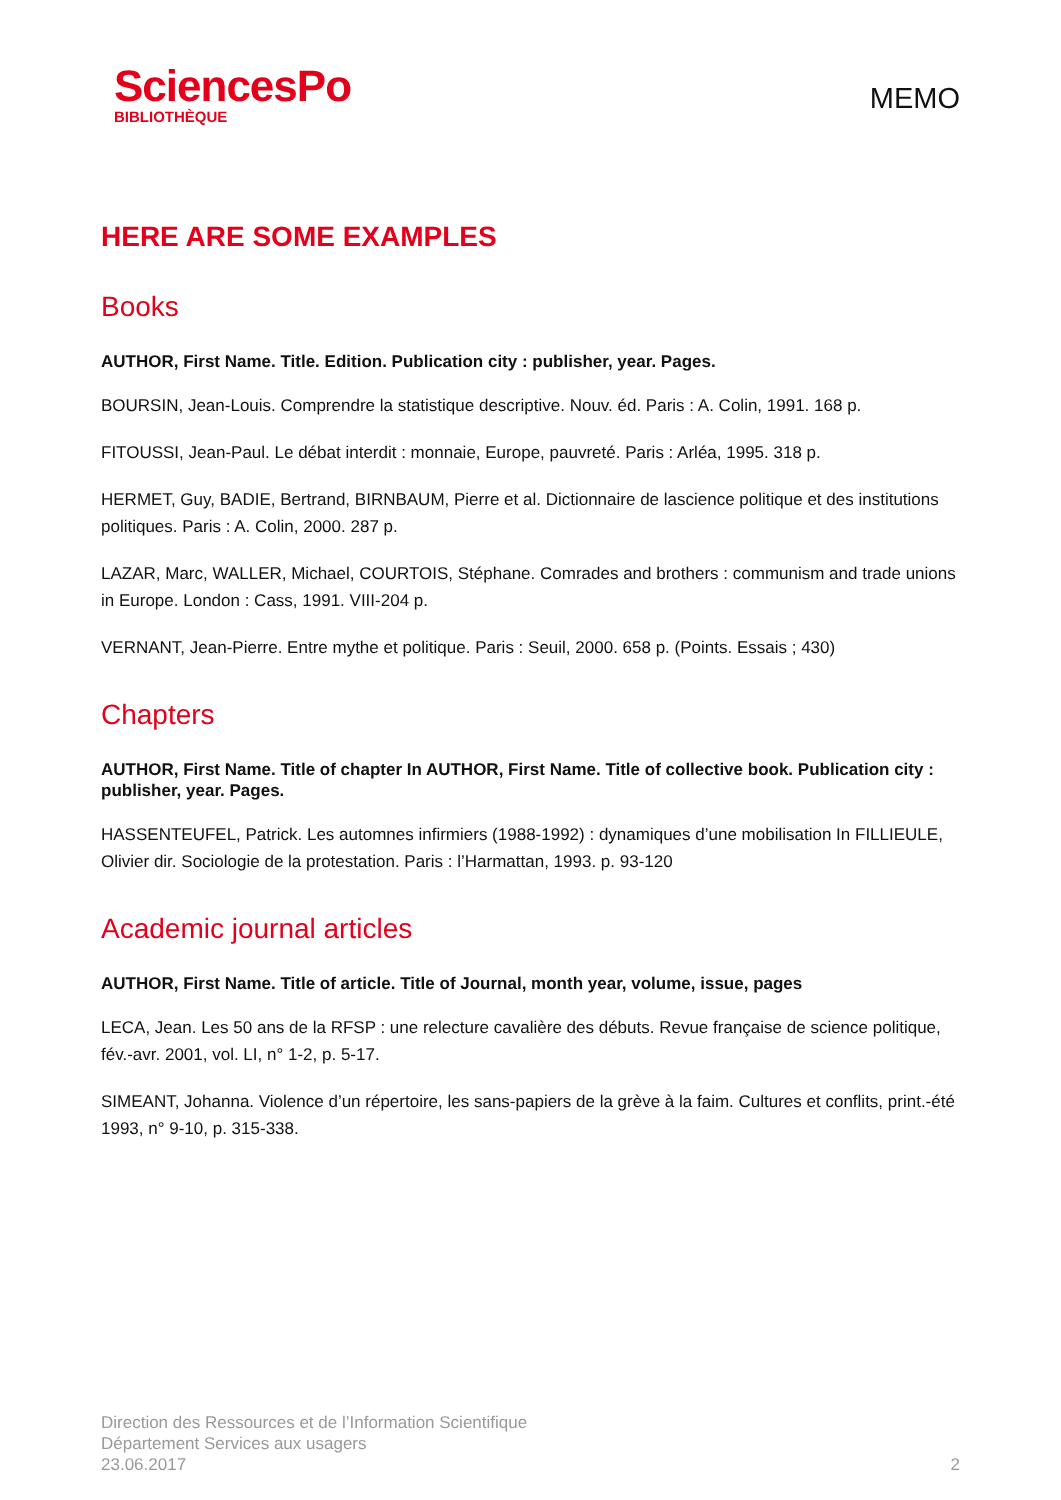SciencesPo
BIBLIOTHÈQUE
MEMO
HERE ARE SOME EXAMPLES
Books
AUTHOR, First Name. Title. Edition. Publication city : publisher, year. Pages.
BOURSIN, Jean-Louis. Comprendre la statistique descriptive. Nouv. éd. Paris : A. Colin, 1991. 168 p.
FITOUSSI, Jean-Paul. Le débat interdit : monnaie, Europe, pauvreté. Paris : Arléa, 1995. 318 p.
HERMET, Guy, BADIE, Bertrand, BIRNBAUM, Pierre et al. Dictionnaire de lascience politique et des institutions politiques. Paris : A. Colin, 2000. 287 p.
LAZAR, Marc, WALLER, Michael, COURTOIS, Stéphane. Comrades and brothers : communism and trade unions in Europe. London : Cass, 1991. VIII-204 p.
VERNANT, Jean-Pierre. Entre mythe et politique. Paris : Seuil, 2000. 658 p. (Points. Essais ; 430)
Chapters
AUTHOR, First Name. Title of chapter In AUTHOR, First Name. Title of collective book. Publication city : publisher, year. Pages.
HASSENTEUFEL, Patrick. Les automnes infirmiers (1988-1992) : dynamiques d’une mobilisation In FILLIEULE, Olivier dir. Sociologie de la protestation. Paris : l’Harmattan, 1993. p. 93-120
Academic journal articles
AUTHOR, First Name. Title of article. Title of Journal, month year, volume, issue, pages
LECA, Jean. Les 50 ans de la RFSP : une relecture cavalière des débuts. Revue française de science politique, fév.-avr. 2001, vol. LI, n° 1-2, p. 5-17.
SIMEANT, Johanna. Violence d’un répertoire, les sans-papiers de la grève à la faim. Cultures et conflits, print.-été 1993, n° 9-10, p. 315-338.
Direction des Ressources et de l’Information Scientifique
Département Services aux usagers
23.06.2017
2